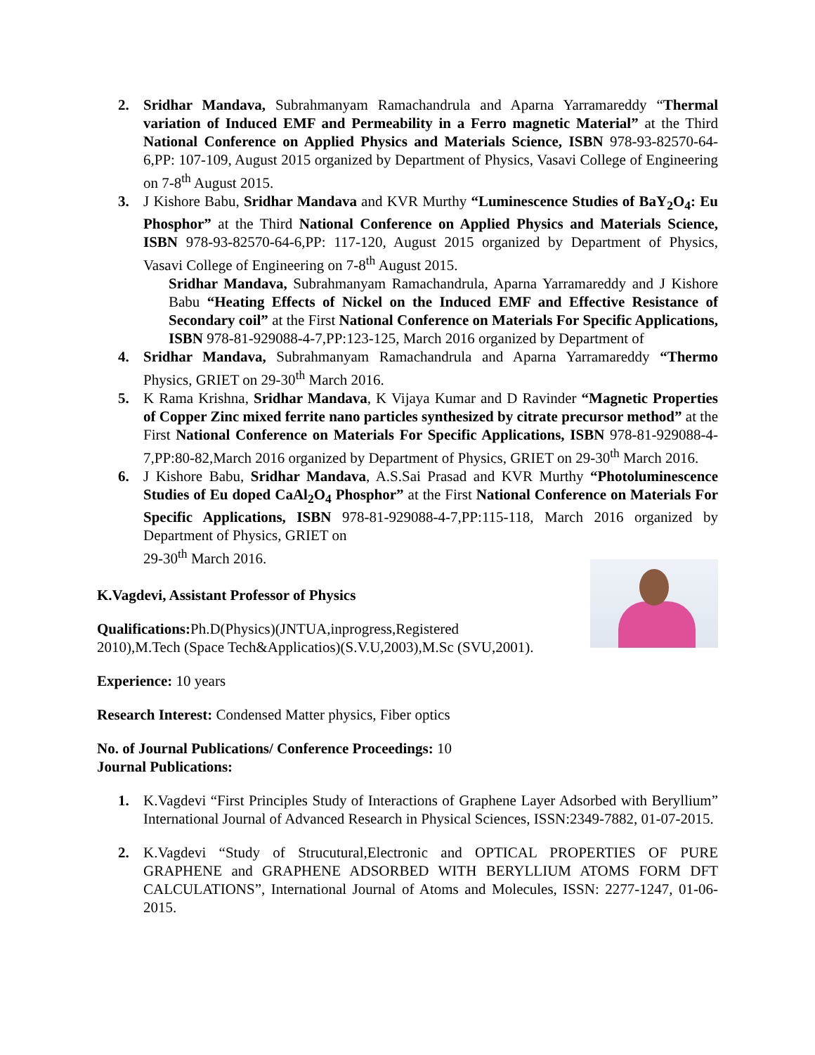2. Sridhar Mandava, Subrahmanyam Ramachandrula and Aparna Yarramareddy “Thermal variation of Induced EMF and Permeability in a Ferro magnetic Material” at the Third National Conference on Applied Physics and Materials Science, ISBN 978-93-82570-64-6,PP: 107-109, August 2015 organized by Department of Physics, Vasavi College of Engineering on 7-8<sup>th</sup> August 2015.
3. J Kishore Babu, Sridhar Mandava and KVR Murthy “Luminescence Studies of BaY<sub>2</sub>O<sub>4</sub>: Eu Phosphor” at the Third National Conference on Applied Physics and Materials Science, ISBN 978-93-82570-64-6,PP: 117-120, August 2015 organized by Department of Physics, Vasavi College of Engineering on 7-8<sup>th</sup> August 2015.
Sridhar Mandava, Subrahmanyam Ramachandrula, Aparna Yarramareddy and J Kishore Babu “Heating Effects of Nickel on the Induced EMF and Effective Resistance of Secondary coil” at the First National Conference on Materials For Specific Applications, ISBN 978-81-929088-4-7,PP:123-125, March 2016 organized by Department of
4. Sridhar Mandava, Subrahmanyam Ramachandrula and Aparna Yarramareddy “Thermo Physics, GRIET on 29-30<sup>th</sup> March 2016.
5. K Rama Krishna, Sridhar Mandava, K Vijaya Kumar and D Ravinder “Magnetic Properties of Copper Zinc mixed ferrite nano particles synthesized by citrate precursor method” at the First National Conference on Materials For Specific Applications, ISBN 978-81-929088-4-7,PP:80-82,March 2016 organized by Department of Physics, GRIET on 29-30<sup>th</sup> March 2016.
6. J Kishore Babu, Sridhar Mandava, A.S.Sai Prasad and KVR Murthy “Photoluminescence Studies of Eu doped CaAl<sub>2</sub>O<sub>4</sub> Phosphor” at the First National Conference on Materials For Specific Applications, ISBN 978-81-929088-4-7,PP:115-118, March 2016 organized by Department of Physics, GRIET on
29-30<sup>th</sup> March 2016.
K.Vagdevi, Assistant Professor of Physics
Qualifications: Ph.D(Physics)(JNTUA,inprogress,Registered
2010),M.Tech (Space Tech&Applicatios)(S.V.U,2003),M.Sc (SVU,2001).
Experience: 10 years
Research Interest: Condensed Matter physics, Fiber optics
No. of Journal Publications/ Conference Proceedings: 10
Journal Publications:
1. K.Vagdevi “First Principles Study of Interactions of Graphene Layer Adsorbed with Beryllium” International Journal of Advanced Research in Physical Sciences, ISSN:2349-7882, 01-07-2015.
2. K.Vagdevi “Study of Strucutural,Electronic and OPTICAL PROPERTIES OF PURE GRAPHENE and GRAPHENE ADSORBED WITH BERYLLIUM ATOMS FORM DFT CALCULATIONS”, International Journal of Atoms and Molecules, ISSN: 2277-1247, 01-06-2015.